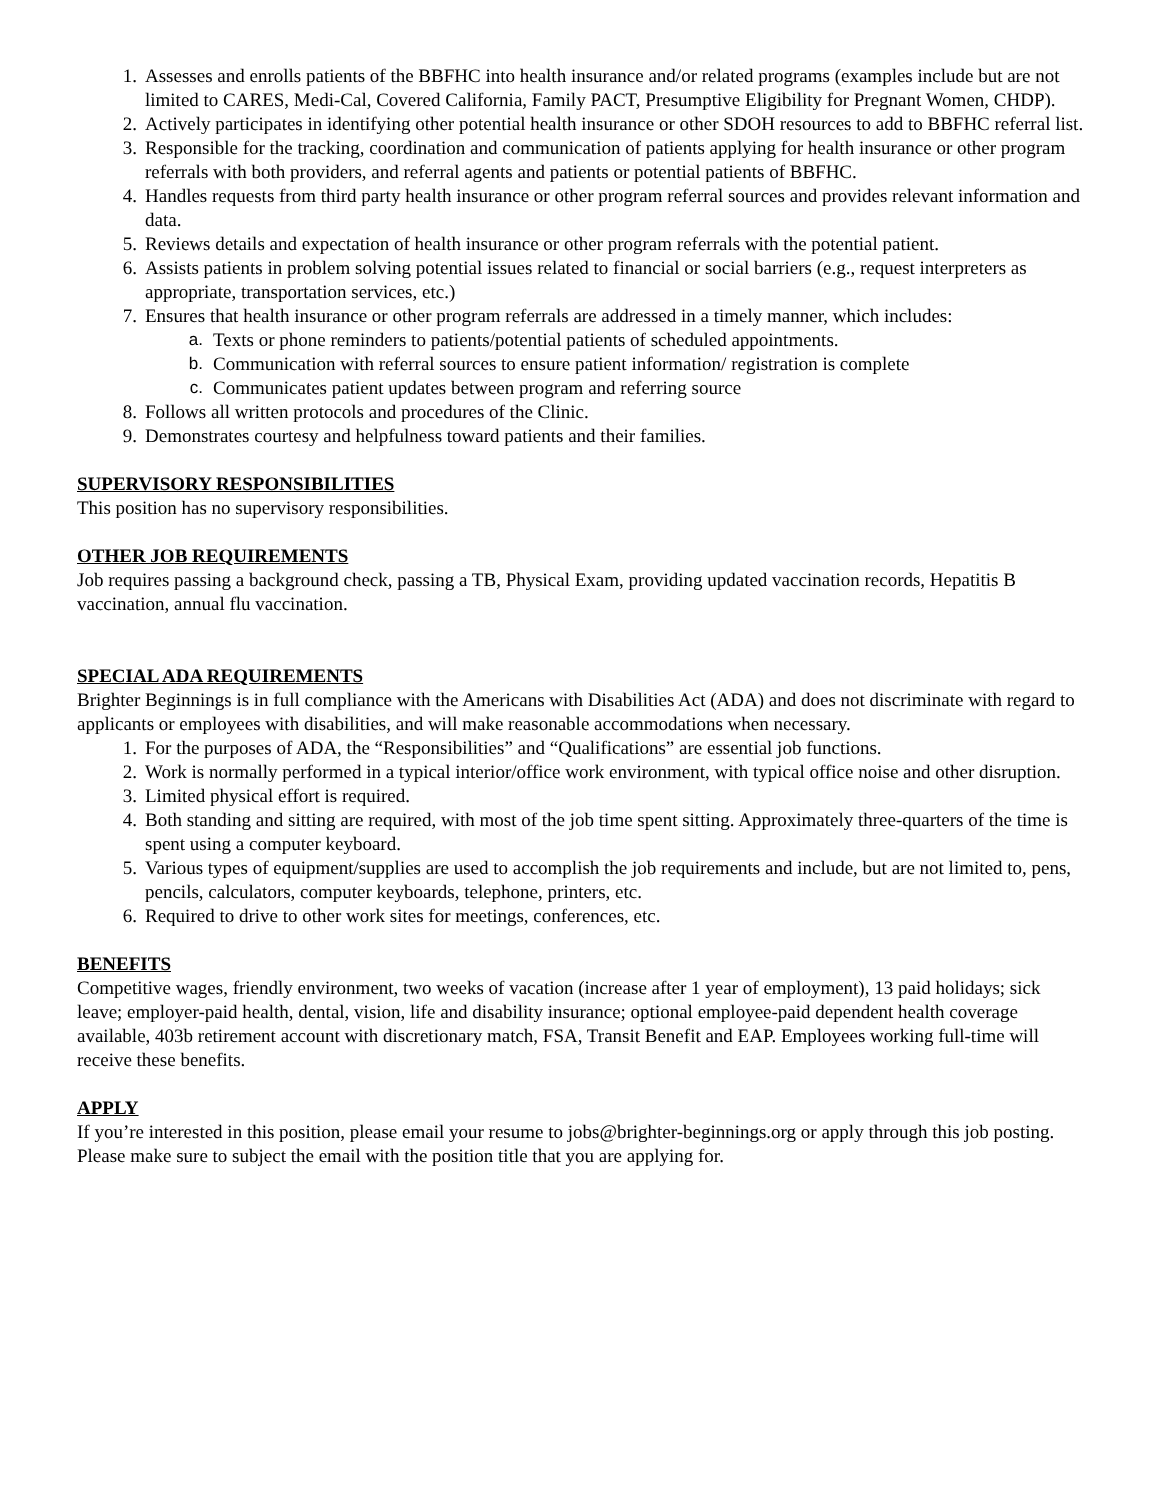1. Assesses and enrolls patients of the BBFHC into health insurance and/or related programs (examples include but are not limited to CARES, Medi-Cal, Covered California, Family PACT, Presumptive Eligibility for Pregnant Women, CHDP).
2. Actively participates in identifying other potential health insurance or other SDOH resources to add to BBFHC referral list.
3. Responsible for the tracking, coordination and communication of patients applying for health insurance or other program referrals with both providers, and referral agents and patients or potential patients of BBFHC.
4. Handles requests from third party health insurance or other program referral sources and provides relevant information and data.
5. Reviews details and expectation of health insurance or other program referrals with the potential patient.
6. Assists patients in problem solving potential issues related to financial or social barriers (e.g., request interpreters as appropriate, transportation services, etc.)
7. Ensures that health insurance or other program referrals are addressed in a timely manner, which includes:
a. Texts or phone reminders to patients/potential patients of scheduled appointments.
b. Communication with referral sources to ensure patient information/ registration is complete
c. Communicates patient updates between program and referring source
8. Follows all written protocols and procedures of the Clinic.
9. Demonstrates courtesy and helpfulness toward patients and their families.
SUPERVISORY RESPONSIBILITIES
This position has no supervisory responsibilities.
OTHER JOB REQUIREMENTS
Job requires passing a background check, passing a TB, Physical Exam, providing updated vaccination records, Hepatitis B vaccination, annual flu vaccination.
SPECIAL ADA REQUIREMENTS
Brighter Beginnings is in full compliance with the Americans with Disabilities Act (ADA) and does not discriminate with regard to applicants or employees with disabilities, and will make reasonable accommodations when necessary.
1. For the purposes of ADA, the “Responsibilities” and “Qualifications” are essential job functions.
2. Work is normally performed in a typical interior/office work environment, with typical office noise and other disruption.
3. Limited physical effort is required.
4. Both standing and sitting are required, with most of the job time spent sitting. Approximately three-quarters of the time is spent using a computer keyboard.
5. Various types of equipment/supplies are used to accomplish the job requirements and include, but are not limited to, pens, pencils, calculators, computer keyboards, telephone, printers, etc.
6. Required to drive to other work sites for meetings, conferences, etc.
BENEFITS
Competitive wages, friendly environment, two weeks of vacation (increase after 1 year of employment), 13 paid holidays; sick leave; employer-paid health, dental, vision, life and disability insurance; optional employee-paid dependent health coverage available, 403b retirement account with discretionary match, FSA, Transit Benefit and EAP. Employees working full-time will receive these benefits.
APPLY
If you’re interested in this position, please email your resume to jobs@brighter-beginnings.org or apply through this job posting. Please make sure to subject the email with the position title that you are applying for.